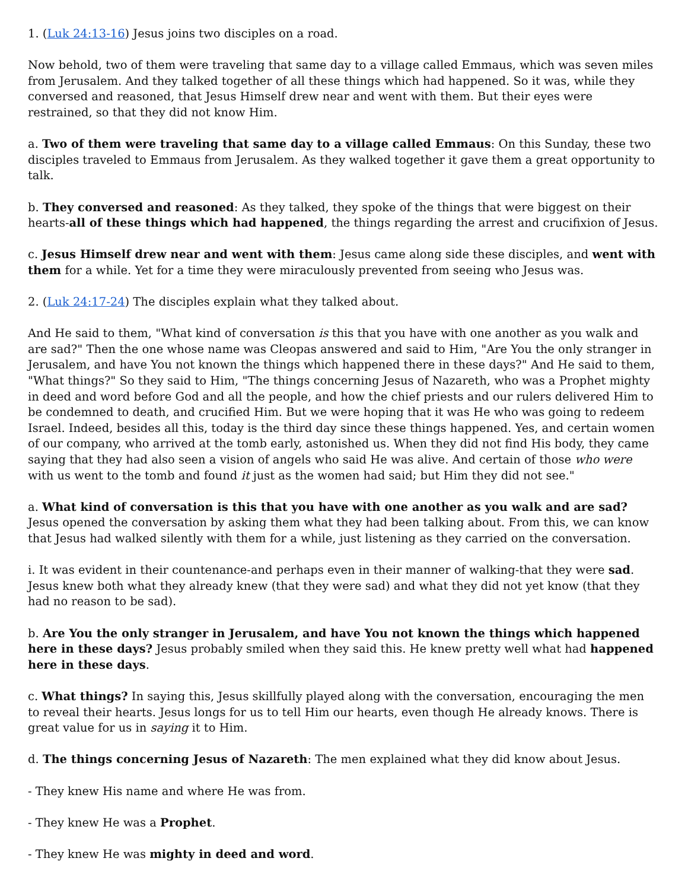1. (Luk 24:13-16) Jesus joins two disciples on a road.
Now behold, two of them were traveling that same day to a village called Emmaus, which was seven miles from Jerusalem. And they talked together of all these things which had happened. So it was, while they conversed and reasoned, that Jesus Himself drew near and went with them. But their eyes were restrained, so that they did not know Him.
a. Two of them were traveling that same day to a village called Emmaus: On this Sunday, these two disciples traveled to Emmaus from Jerusalem. As they walked together it gave them a great opportunity to talk.
b. They conversed and reasoned: As they talked, they spoke of the things that were biggest on their hearts-all of these things which had happened, the things regarding the arrest and crucifixion of Jesus.
c. Jesus Himself drew near and went with them: Jesus came along side these disciples, and went with them for a while. Yet for a time they were miraculously prevented from seeing who Jesus was.
2. (Luk 24:17-24) The disciples explain what they talked about.
And He said to them, "What kind of conversation is this that you have with one another as you walk and are sad?" Then the one whose name was Cleopas answered and said to Him, "Are You the only stranger in Jerusalem, and have You not known the things which happened there in these days?" And He said to them, "What things?" So they said to Him, "The things concerning Jesus of Nazareth, who was a Prophet mighty in deed and word before God and all the people, and how the chief priests and our rulers delivered Him to be condemned to death, and crucified Him. But we were hoping that it was He who was going to redeem Israel. Indeed, besides all this, today is the third day since these things happened. Yes, and certain women of our company, who arrived at the tomb early, astonished us. When they did not find His body, they came saying that they had also seen a vision of angels who said He was alive. And certain of those who were with us went to the tomb and found it just as the women had said; but Him they did not see."
a. What kind of conversation is this that you have with one another as you walk and are sad? Jesus opened the conversation by asking them what they had been talking about. From this, we can know that Jesus had walked silently with them for a while, just listening as they carried on the conversation.
i. It was evident in their countenance-and perhaps even in their manner of walking-that they were sad. Jesus knew both what they already knew (that they were sad) and what they did not yet know (that they had no reason to be sad).
b. Are You the only stranger in Jerusalem, and have You not known the things which happened here in these days? Jesus probably smiled when they said this. He knew pretty well what had happened here in these days.
c. What things? In saying this, Jesus skillfully played along with the conversation, encouraging the men to reveal their hearts. Jesus longs for us to tell Him our hearts, even though He already knows. There is great value for us in saying it to Him.
d. The things concerning Jesus of Nazareth: The men explained what they did know about Jesus.
- They knew His name and where He was from.
- They knew He was a Prophet.
- They knew He was mighty in deed and word.